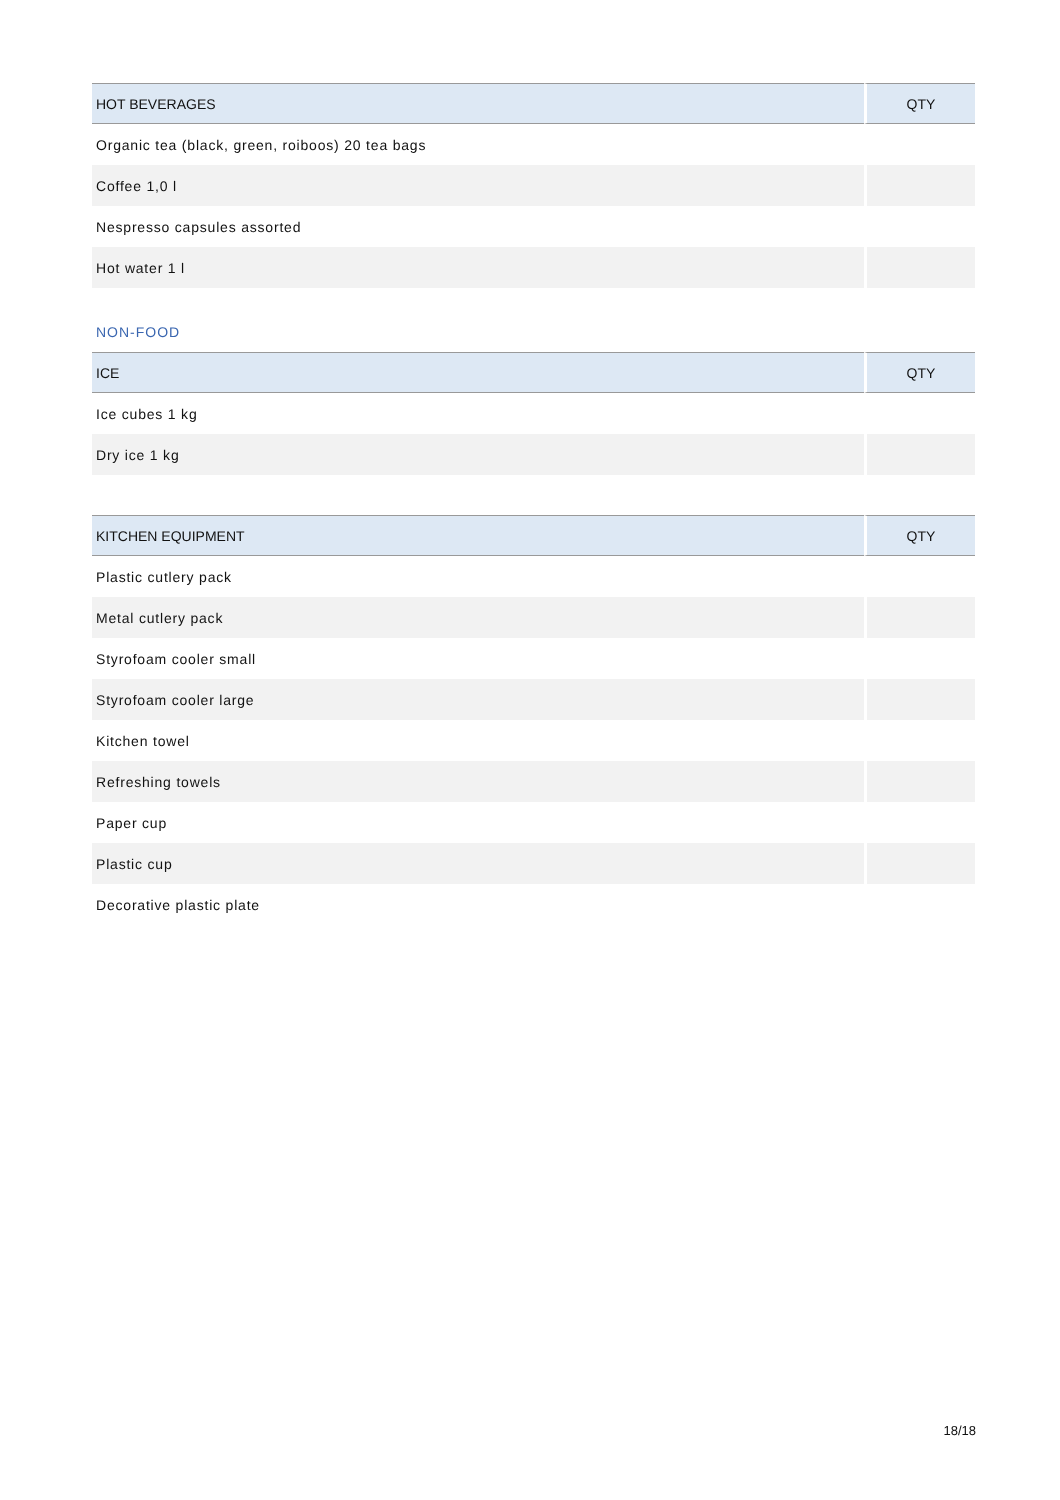| HOT BEVERAGES | QTY |
| --- | --- |
| Organic tea (black, green, roiboos) 20 tea bags | |
| Coffee 1,0 l | |
| Nespresso capsules assorted | |
| Hot water 1 l | |
NON-FOOD
| ICE | QTY |
| --- | --- |
| Ice cubes 1 kg | |
| Dry ice 1 kg | |
| KITCHEN EQUIPMENT | QTY |
| --- | --- |
| Plastic cutlery pack | |
| Metal cutlery pack | |
| Styrofoam cooler small | |
| Styrofoam cooler large | |
| Kitchen towel | |
| Refreshing towels | |
| Paper cup | |
| Plastic cup | |
| Decorative plastic plate | |
18/18